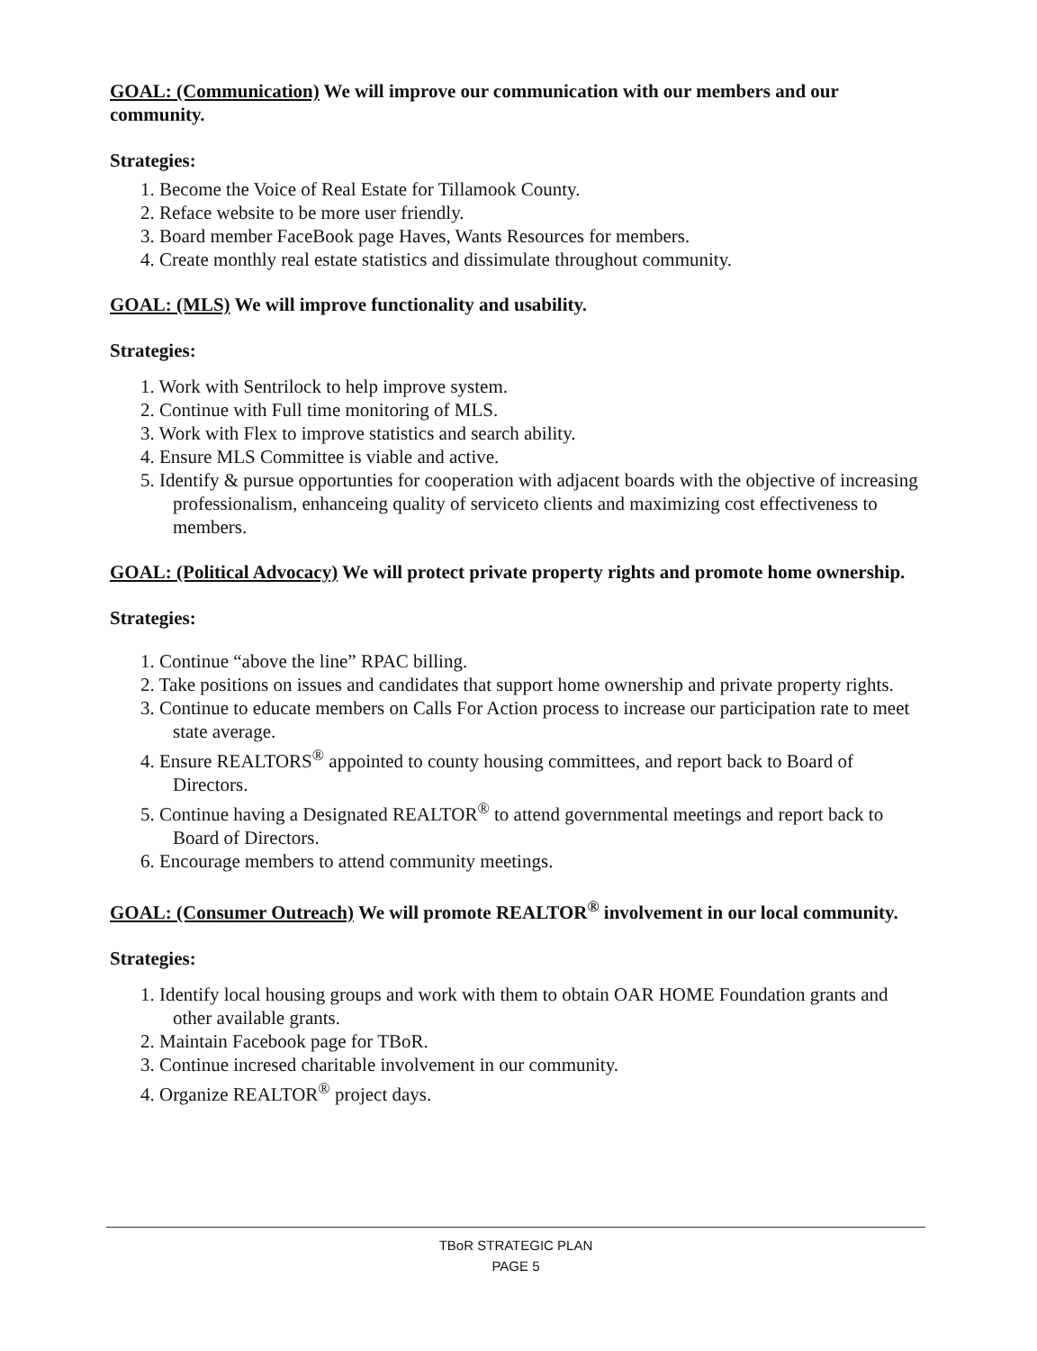GOAL: (Communication) We will improve our communication with our members and our community.
Strategies:
1. Become the Voice of Real Estate for Tillamook County.
2. Reface website to be more user friendly.
3. Board member FaceBook page Haves, Wants Resources for members.
4. Create monthly real estate statistics and dissimulate throughout community.
GOAL: (MLS) We will improve functionality and usability.
Strategies:
1. Work with Sentrilock to help improve system.
2. Continue with Full time monitoring of MLS.
3. Work with Flex to improve statistics and search ability.
4. Ensure MLS Committee is viable and active.
5. Identify & pursue opportunties for cooperation with adjacent boards with the objective of increasing professionalism, enhanceing quality of serviceto clients and maximizing cost effectiveness to members.
GOAL: (Political Advocacy) We will protect private property rights and promote home ownership.
Strategies:
1. Continue “above the line” RPAC billing.
2. Take positions on issues and candidates that support home ownership and private property rights.
3. Continue to educate members on Calls For Action process to increase our participation rate to meet state average.
4. Ensure REALTORS<sup>®</sup> appointed to county housing committees, and report back to Board of Directors.
5. Continue having a Designated REALTOR<sup>®</sup> to attend governmental meetings and report back to Board of Directors.
6. Encourage members to attend community meetings.
GOAL: (Consumer Outreach) We will promote REALTOR<sup>®</sup> involvement in our local community.
Strategies:
1. Identify local housing groups and work with them to obtain OAR HOME Foundation grants and other available grants.
2. Maintain Facebook page for TBoR.
3. Continue incresed charitable involvement in our community.
4. Organize REALTOR<sup>®</sup> project days.
TBoR STRATEGIC PLAN
PAGE 5